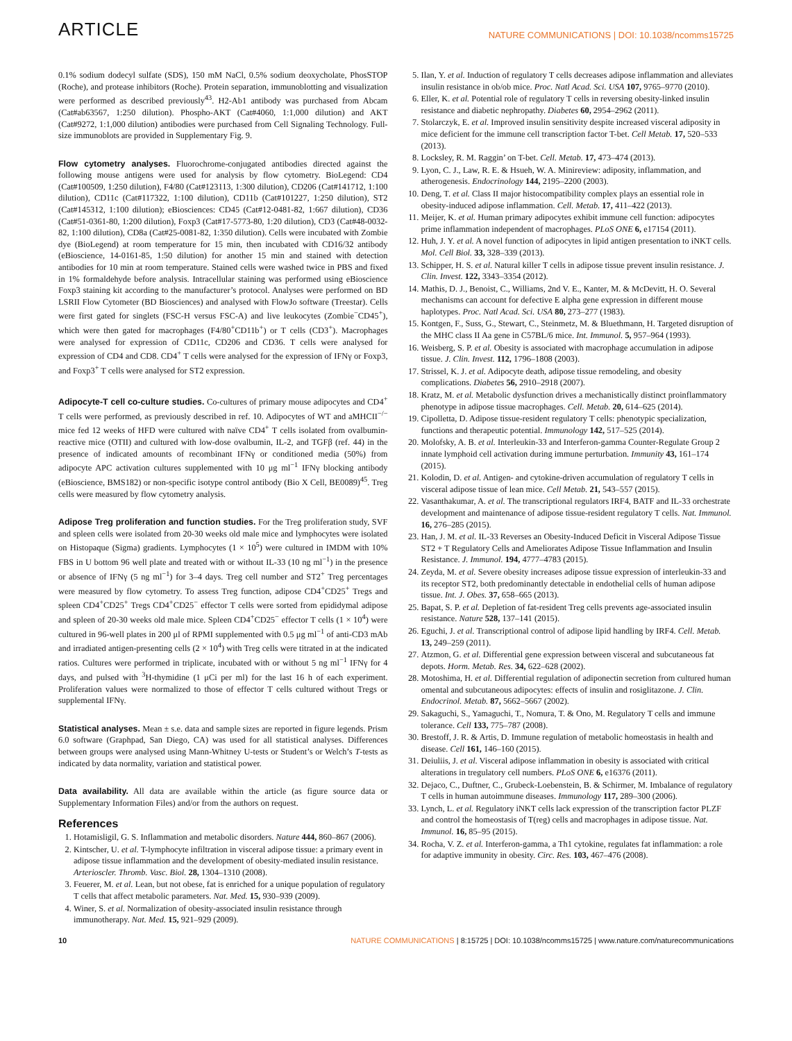ARTICLE NATURE COMMUNICATIONS | DOI: 10.1038/ncomms15725
0.1% sodium dodecyl sulfate (SDS), 150 mM NaCl, 0.5% sodium deoxycholate, PhosSTOP (Roche), and protease inhibitors (Roche). Protein separation, immunoblotting and visualization were performed as described previously<sup>43</sup>. H2-Ab1 antibody was purchased from Abcam (Cat#ab63567, 1:250 dilution). Phospho-AKT (Cat#4060, 1:1,000 dilution) and AKT (Cat#9272, 1:1,000 dilution) antibodies were purchased from Cell Signaling Technology. Full-size immunoblots are provided in Supplementary Fig. 9.
Flow cytometry analyses. Fluorochrome-conjugated antibodies directed against the following mouse antigens were used for analysis by flow cytometry. BioLegend: CD4 (Cat#100509, 1:250 dilution), F4/80 (Cat#123113, 1:300 dilution), CD206 (Cat#141712, 1:100 dilution), CD11c (Cat#117322, 1:100 dilution), CD11b (Cat#101227, 1:250 dilution), ST2 (Cat#145312, 1:100 dilution); eBiosciences: CD45 (Cat#12-0481-82, 1:667 dilution), CD36 (Cat#51-0361-80, 1:200 dilution), Foxp3 (Cat#17-5773-80, 1:20 dilution), CD3 (Cat#48-0032-82, 1:100 dilution), CD8a (Cat#25-0081-82, 1:350 dilution). Cells were incubated with Zombie dye (BioLegend) at room temperature for 15 min, then incubated with CD16/32 antibody (eBioscience, 14-0161-85, 1:50 dilution) for another 15 min and stained with detection antibodies for 10 min at room temperature. Stained cells were washed twice in PBS and fixed in 1% formaldehyde before analysis. Intracellular staining was performed using eBioscience Foxp3 staining kit according to the manufacturer’s protocol. Analyses were performed on BD LSRII Flow Cytometer (BD Biosciences) and analysed with FlowJo software (Treestar). Cells were first gated for singlets (FSC-H versus FSC-A) and live leukocytes (Zombie<sup>−</sup>CD45<sup>+</sup>), which were then gated for macrophages (F4/80<sup>+</sup>CD11b<sup>+</sup>) or T cells (CD3<sup>+</sup>). Macrophages were analysed for expression of CD11c, CD206 and CD36. T cells were analysed for expression of CD4 and CD8. CD4<sup>+</sup> T cells were analysed for the expression of IFNγ or Foxp3, and Foxp3<sup>+</sup> T cells were analysed for ST2 expression.
Adipocyte-T cell co-culture studies. Co-cultures of primary mouse adipocytes and CD4<sup>+</sup> T cells were performed, as previously described in ref. 10. Adipocytes of WT and aMHCII<sup>−/−</sup> mice fed 12 weeks of HFD were cultured with naïve CD4<sup>+</sup> T cells isolated from ovalbumin-reactive mice (OTII) and cultured with low-dose ovalbumin, IL-2, and TGFβ (ref. 44) in the presence of indicated amounts of recombinant IFNγ or conditioned media (50%) from adipocyte APC activation cultures supplemented with 10 μg ml<sup>−1</sup> IFNγ blocking antibody (eBioscience, BMS182) or non-specific isotype control antibody (Bio X Cell, BE0089)<sup>45</sup>. Treg cells were measured by flow cytometry analysis.
Adipose Treg proliferation and function studies. For the Treg proliferation study, SVF and spleen cells were isolated from 20-30 weeks old male mice and lymphocytes were isolated on Histopaque (Sigma) gradients. Lymphocytes (1 × 10<sup>5</sup>) were cultured in IMDM with 10% FBS in U bottom 96 well plate and treated with or without IL-33 (10 ng ml<sup>−1</sup>) in the presence or absence of IFNγ (5 ng ml<sup>−1</sup>) for 3–4 days. Treg cell number and ST2<sup>+</sup> Treg percentages were measured by flow cytometry. To assess Treg function, adipose CD4<sup>+</sup>CD25<sup>+</sup> Tregs and spleen CD4<sup>+</sup>CD25<sup>+</sup> Tregs CD4<sup>+</sup>CD25<sup>−</sup> effector T cells were sorted from epididymal adipose and spleen of 20-30 weeks old male mice. Spleen CD4<sup>+</sup>CD25<sup>−</sup> effector T cells (1 × 10<sup>4</sup>) were cultured in 96-well plates in 200 μl of RPMI supplemented with 0.5 μg ml<sup>−1</sup> of anti-CD3 mAb and irradiated antigen-presenting cells (2 × 10<sup>4</sup>) with Treg cells were titrated in at the indicated ratios. Cultures were performed in triplicate, incubated with or without 5 ng ml<sup>−1</sup> IFNγ for 4 days, and pulsed with <sup>3</sup>H-thymidine (1 μCi per ml) for the last 16 h of each experiment. Proliferation values were normalized to those of effector T cells cultured without Tregs or supplemental IFNγ.
Statistical analyses. Mean ± s.e. data and sample sizes are reported in figure legends. Prism 6.0 software (Graphpad, San Diego, CA) was used for all statistical analyses. Differences between groups were analysed using Mann-Whitney U-tests or Student’s or Welch’s T-tests as indicated by data normality, variation and statistical power.
Data availability. All data are available within the article (as figure source data or Supplementary Information Files) and/or from the authors on request.
References
1. Hotamisligil, G. S. Inflammation and metabolic disorders. Nature 444, 860–867 (2006).
2. Kintscher, U. et al. T-lymphocyte infiltration in visceral adipose tissue: a primary event in adipose tissue inflammation and the development of obesity-mediated insulin resistance. Arterioscler. Thromb. Vasc. Biol. 28, 1304–1310 (2008).
3. Feuerer, M. et al. Lean, but not obese, fat is enriched for a unique population of regulatory T cells that affect metabolic parameters. Nat. Med. 15, 930–939 (2009).
4. Winer, S. et al. Normalization of obesity-associated insulin resistance through immunotherapy. Nat. Med. 15, 921–929 (2009).
5. Ilan, Y. et al. Induction of regulatory T cells decreases adipose inflammation and alleviates insulin resistance in ob/ob mice. Proc. Natl Acad. Sci. USA 107, 9765–9770 (2010).
6. Eller, K. et al. Potential role of regulatory T cells in reversing obesity-linked insulin resistance and diabetic nephropathy. Diabetes 60, 2954–2962 (2011).
7. Stolarczyk, E. et al. Improved insulin sensitivity despite increased visceral adiposity in mice deficient for the immune cell transcription factor T-bet. Cell Metab. 17, 520–533 (2013).
8. Locksley, R. M. Raggin’ on T-bet. Cell. Metab. 17, 473–474 (2013).
9. Lyon, C. J., Law, R. E. & Hsueh, W. A. Minireview: adiposity, inflammation, and atherogenesis. Endocrinology 144, 2195–2200 (2003).
10. Deng, T. et al. Class II major histocompatibility complex plays an essential role in obesity-induced adipose inflammation. Cell. Metab. 17, 411–422 (2013).
11. Meijer, K. et al. Human primary adipocytes exhibit immune cell function: adipocytes prime inflammation independent of macrophages. PLoS ONE 6, e17154 (2011).
12. Huh, J. Y. et al. A novel function of adipocytes in lipid antigen presentation to iNKT cells. Mol. Cell Biol. 33, 328–339 (2013).
13. Schipper, H. S. et al. Natural killer T cells in adipose tissue prevent insulin resistance. J. Clin. Invest. 122, 3343–3354 (2012).
14. Mathis, D. J., Benoist, C., Williams, 2nd V. E., Kanter, M. & McDevitt, H. O. Several mechanisms can account for defective E alpha gene expression in different mouse haplotypes. Proc. Natl Acad. Sci. USA 80, 273–277 (1983).
15. Kontgen, F., Suss, G., Stewart, C., Steinmetz, M. & Bluethmann, H. Targeted disruption of the MHC class II Aa gene in C57BL/6 mice. Int. Immunol. 5, 957–964 (1993).
16. Weisberg, S. P. et al. Obesity is associated with macrophage accumulation in adipose tissue. J. Clin. Invest. 112, 1796–1808 (2003).
17. Strissel, K. J. et al. Adipocyte death, adipose tissue remodeling, and obesity complications. Diabetes 56, 2910–2918 (2007).
18. Kratz, M. et al. Metabolic dysfunction drives a mechanistically distinct proinflammatory phenotype in adipose tissue macrophages. Cell. Metab. 20, 614–625 (2014).
19. Cipolletta, D. Adipose tissue-resident regulatory T cells: phenotypic specialization, functions and therapeutic potential. Immunology 142, 517–525 (2014).
20. Molofsky, A. B. et al. Interleukin-33 and Interferon-gamma Counter-Regulate Group 2 innate lymphoid cell activation during immune perturbation. Immunity 43, 161–174 (2015).
21. Kolodin, D. et al. Antigen- and cytokine-driven accumulation of regulatory T cells in visceral adipose tissue of lean mice. Cell Metab. 21, 543–557 (2015).
22. Vasanthakumar, A. et al. The transcriptional regulators IRF4, BATF and IL-33 orchestrate development and maintenance of adipose tissue-resident regulatory T cells. Nat. Immunol. 16, 276–285 (2015).
23. Han, J. M. et al. IL-33 Reverses an Obesity-Induced Deficit in Visceral Adipose Tissue ST2 + T Regulatory Cells and Ameliorates Adipose Tissue Inflammation and Insulin Resistance. J. Immunol. 194, 4777–4783 (2015).
24. Zeyda, M. et al. Severe obesity increases adipose tissue expression of interleukin-33 and its receptor ST2, both predominantly detectable in endothelial cells of human adipose tissue. Int. J. Obes. 37, 658–665 (2013).
25. Bapat, S. P. et al. Depletion of fat-resident Treg cells prevents age-associated insulin resistance. Nature 528, 137–141 (2015).
26. Eguchi, J. et al. Transcriptional control of adipose lipid handling by IRF4. Cell. Metab. 13, 249–259 (2011).
27. Atzmon, G. et al. Differential gene expression between visceral and subcutaneous fat depots. Horm. Metab. Res. 34, 622–628 (2002).
28. Motoshima, H. et al. Differential regulation of adiponectin secretion from cultured human omental and subcutaneous adipocytes: effects of insulin and rosiglitazone. J. Clin. Endocrinol. Metab. 87, 5662–5667 (2002).
29. Sakaguchi, S., Yamaguchi, T., Nomura, T. & Ono, M. Regulatory T cells and immune tolerance. Cell 133, 775–787 (2008).
30. Brestoff, J. R. & Artis, D. Immune regulation of metabolic homeostasis in health and disease. Cell 161, 146–160 (2015).
31. Deiuliis, J. et al. Visceral adipose inflammation in obesity is associated with critical alterations in tregulatory cell numbers. PLoS ONE 6, e16376 (2011).
32. Dejaco, C., Duftner, C., Grubeck-Loebenstein, B. & Schirmer, M. Imbalance of regulatory T cells in human autoimmune diseases. Immunology 117, 289–300 (2006).
33. Lynch, L. et al. Regulatory iNKT cells lack expression of the transcription factor PLZF and control the homeostasis of T(reg) cells and macrophages in adipose tissue. Nat. Immunol. 16, 85–95 (2015).
34. Rocha, V. Z. et al. Interferon-gamma, a Th1 cytokine, regulates fat inflammation: a role for adaptive immunity in obesity. Circ. Res. 103, 467–476 (2008).
10 NATURE COMMUNICATIONS | 8:15725 | DOI: 10.1038/ncomms15725 | www.nature.com/naturecommunications